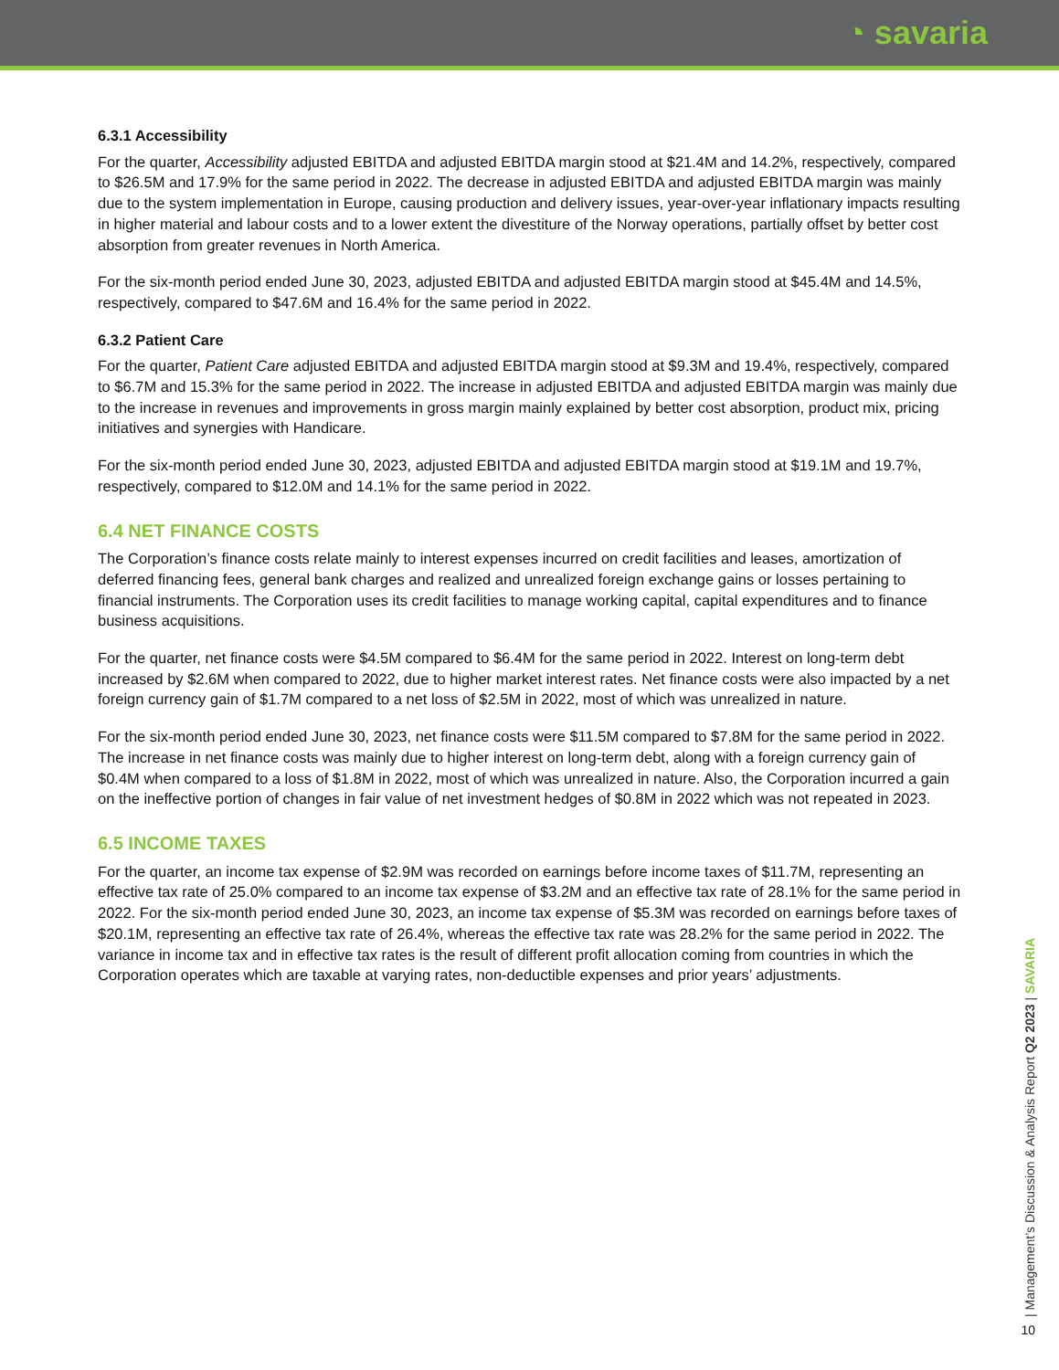◔ savaria
6.3.1 Accessibility
For the quarter, Accessibility adjusted EBITDA and adjusted EBITDA margin stood at $21.4M and 14.2%, respectively, compared to $26.5M and 17.9% for the same period in 2022. The decrease in adjusted EBITDA and adjusted EBITDA margin was mainly due to the system implementation in Europe, causing production and delivery issues, year-over-year inflationary impacts resulting in higher material and labour costs and to a lower extent the divestiture of the Norway operations, partially offset by better cost absorption from greater revenues in North America.
For the six-month period ended June 30, 2023, adjusted EBITDA and adjusted EBITDA margin stood at $45.4M and 14.5%, respectively, compared to $47.6M and 16.4% for the same period in 2022.
6.3.2 Patient Care
For the quarter, Patient Care adjusted EBITDA and adjusted EBITDA margin stood at $9.3M and 19.4%, respectively, compared to $6.7M and 15.3% for the same period in 2022. The increase in adjusted EBITDA and adjusted EBITDA margin was mainly due to the increase in revenues and improvements in gross margin mainly explained by better cost absorption, product mix, pricing initiatives and synergies with Handicare.
For the six-month period ended June 30, 2023, adjusted EBITDA and adjusted EBITDA margin stood at $19.1M and 19.7%, respectively, compared to $12.0M and 14.1% for the same period in 2022.
6.4 NET FINANCE COSTS
The Corporation’s finance costs relate mainly to interest expenses incurred on credit facilities and leases, amortization of deferred financing fees, general bank charges and realized and unrealized foreign exchange gains or losses pertaining to financial instruments. The Corporation uses its credit facilities to manage working capital, capital expenditures and to finance business acquisitions.
For the quarter, net finance costs were $4.5M compared to $6.4M for the same period in 2022. Interest on long-term debt increased by $2.6M when compared to 2022, due to higher market interest rates. Net finance costs were also impacted by a net foreign currency gain of $1.7M compared to a net loss of $2.5M in 2022, most of which was unrealized in nature.
For the six-month period ended June 30, 2023, net finance costs were $11.5M compared to $7.8M for the same period in 2022. The increase in net finance costs was mainly due to higher interest on long-term debt, along with a foreign currency gain of $0.4M when compared to a loss of $1.8M in 2022, most of which was unrealized in nature. Also, the Corporation incurred a gain on the ineffective portion of changes in fair value of net investment hedges of $0.8M in 2022 which was not repeated in 2023.
6.5 INCOME TAXES
For the quarter, an income tax expense of $2.9M was recorded on earnings before income taxes of $11.7M, representing an effective tax rate of 25.0% compared to an income tax expense of $3.2M and an effective tax rate of 28.1% for the same period in 2022. For the six-month period ended June 30, 2023, an income tax expense of $5.3M was recorded on earnings before taxes of $20.1M, representing an effective tax rate of 26.4%, whereas the effective tax rate was 28.2% for the same period in 2022. The variance in income tax and in effective tax rates is the result of different profit allocation coming from countries in which the Corporation operates which are taxable at varying rates, non-deductible expenses and prior years’ adjustments.
| Management’s Discussion & Analysis Report Q2 2023 | SAVARIA
10